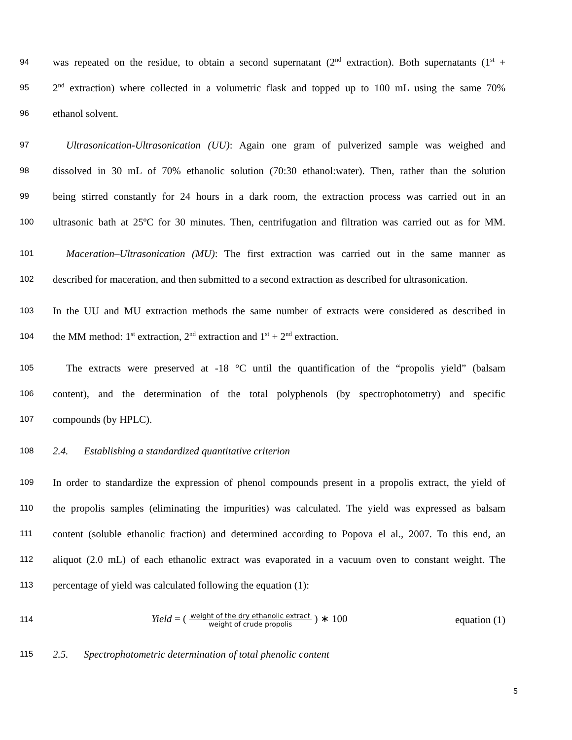94 was repeated on the residue, to obtain a second supernatant (2<sup>nd</sup> extraction). Both supernatants (1<sup>st</sup> +
95 2<sup>nd</sup> extraction) where collected in a volumetric flask and topped up to 100 mL using the same 70%
96 ethanol solvent.
97 Ultrasonication-Ultrasonication (UU): Again one gram of pulverized sample was weighed and
98 dissolved in 30 mL of 70% ethanolic solution (70:30 ethanol:water). Then, rather than the solution
99 being stirred constantly for 24 hours in a dark room, the extraction process was carried out in an
100 ultrasonic bath at 25ºC for 30 minutes. Then, centrifugation and filtration was carried out as for MM.
101 Maceration–Ultrasonication (MU): The first extraction was carried out in the same manner as
102 described for maceration, and then submitted to a second extraction as described for ultrasonication.
103 In the UU and MU extraction methods the same number of extracts were considered as described in
104 the MM method: 1<sup>st</sup> extraction, 2<sup>nd</sup> extraction and 1<sup>st</sup> + 2<sup>nd</sup> extraction.
105 The extracts were preserved at -18 °C until the quantification of the “propolis yield” (balsam
106 content), and the determination of the total polyphenols (by spectrophotometry) and specific
107 compounds (by HPLC).
108 2.4. Establishing a standardized quantitative criterion
109 In order to standardize the expression of phenol compounds present in a propolis extract, the yield of
110 the propolis samples (eliminating the impurities) was calculated. The yield was expressed as balsam
111 content (soluble ethanolic fraction) and determined according to Popova el al., 2007. To this end, an
112 aliquot (2.0 mL) of each ethanolic extract was evaporated in a vacuum oven to constant weight. The
113 percentage of yield was calculated following the equation (1):
114 Yield = ( weight of the dry ethanolic extract weight of crude propolis ) ∗ 100 equation (1)
115 2.5. Spectrophotometric determination of total phenolic content
5